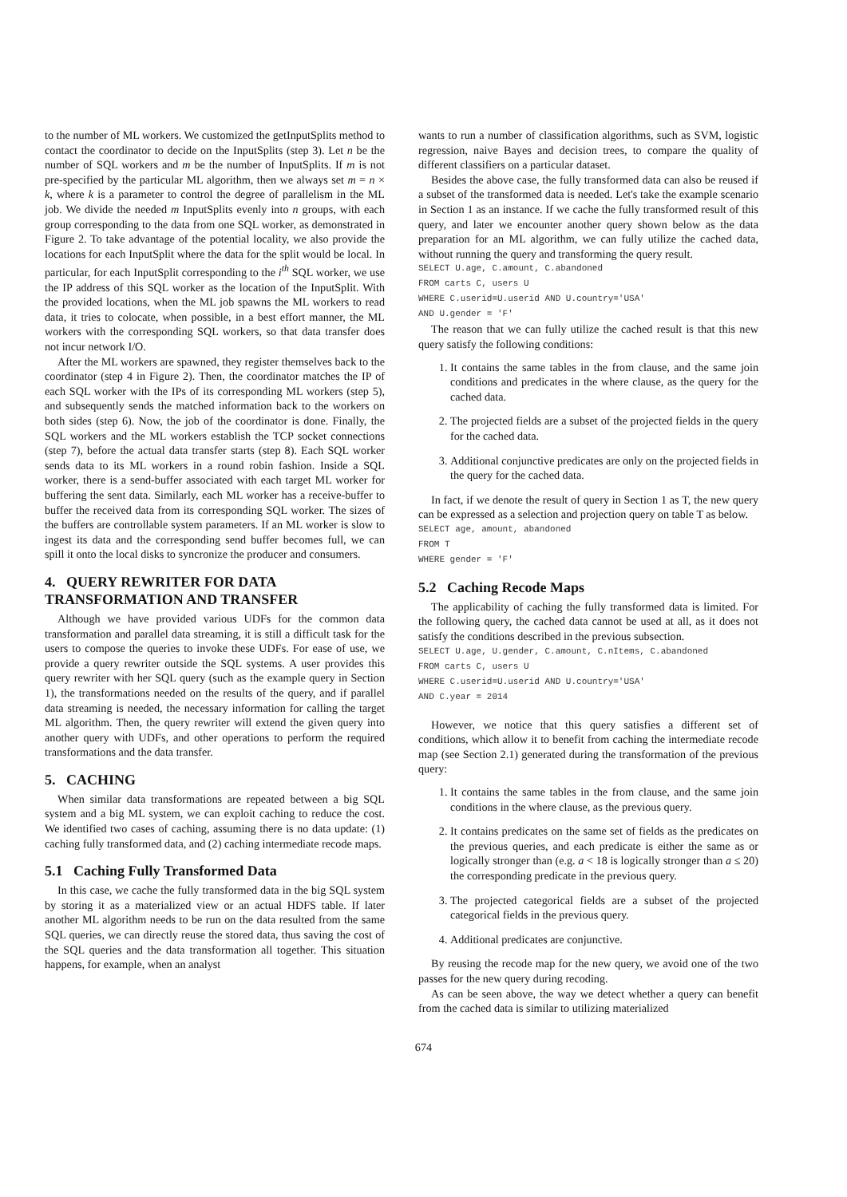to the number of ML workers. We customized the getInputSplits method to contact the coordinator to decide on the InputSplits (step 3). Let n be the number of SQL workers and m be the number of InputSplits. If m is not pre-specified by the particular ML algorithm, then we always set m = n × k, where k is a parameter to control the degree of parallelism in the ML job. We divide the needed m InputSplits evenly into n groups, with each group corresponding to the data from one SQL worker, as demonstrated in Figure 2. To take advantage of the potential locality, we also provide the locations for each InputSplit where the data for the split would be local. In particular, for each InputSplit corresponding to the i<sup>th</sup> SQL worker, we use the IP address of this SQL worker as the location of the InputSplit. With the provided locations, when the ML job spawns the ML workers to read data, it tries to colocate, when possible, in a best effort manner, the ML workers with the corresponding SQL workers, so that data transfer does not incur network I/O.
After the ML workers are spawned, they register themselves back to the coordinator (step 4 in Figure 2). Then, the coordinator matches the IP of each SQL worker with the IPs of its corresponding ML workers (step 5), and subsequently sends the matched information back to the workers on both sides (step 6). Now, the job of the coordinator is done. Finally, the SQL workers and the ML workers establish the TCP socket connections (step 7), before the actual data transfer starts (step 8). Each SQL worker sends data to its ML workers in a round robin fashion. Inside a SQL worker, there is a send-buffer associated with each target ML worker for buffering the sent data. Similarly, each ML worker has a receive-buffer to buffer the received data from its corresponding SQL worker. The sizes of the buffers are controllable system parameters. If an ML worker is slow to ingest its data and the corresponding send buffer becomes full, we can spill it onto the local disks to syncronize the producer and consumers.
4. QUERY REWRITER FOR DATA TRANSFORMATION AND TRANSFER
Although we have provided various UDFs for the common data transformation and parallel data streaming, it is still a difficult task for the users to compose the queries to invoke these UDFs. For ease of use, we provide a query rewriter outside the SQL systems. A user provides this query rewriter with her SQL query (such as the example query in Section 1), the transformations needed on the results of the query, and if parallel data streaming is needed, the necessary information for calling the target ML algorithm. Then, the query rewriter will extend the given query into another query with UDFs, and other operations to perform the required transformations and the data transfer.
5. CACHING
When similar data transformations are repeated between a big SQL system and a big ML system, we can exploit caching to reduce the cost. We identified two cases of caching, assuming there is no data update: (1) caching fully transformed data, and (2) caching intermediate recode maps.
5.1 Caching Fully Transformed Data
In this case, we cache the fully transformed data in the big SQL system by storing it as a materialized view or an actual HDFS table. If later another ML algorithm needs to be run on the data resulted from the same SQL queries, we can directly reuse the stored data, thus saving the cost of the SQL queries and the data transformation all together. This situation happens, for example, when an analyst
wants to run a number of classification algorithms, such as SVM, logistic regression, naive Bayes and decision trees, to compare the quality of different classifiers on a particular dataset.
Besides the above case, the fully transformed data can also be reused if a subset of the transformed data is needed. Let's take the example scenario in Section 1 as an instance. If we cache the fully transformed result of this query, and later we encounter another query shown below as the data preparation for an ML algorithm, we can fully utilize the cached data, without running the query and transforming the query result.
SELECT U.age, C.amount, C.abandoned
FROM carts C, users U
WHERE C.userid=U.userid AND U.country='USA'
AND U.gender = 'F'
The reason that we can fully utilize the cached result is that this new query satisfy the following conditions:
1. It contains the same tables in the from clause, and the same join conditions and predicates in the where clause, as the query for the cached data.
2. The projected fields are a subset of the projected fields in the query for the cached data.
3. Additional conjunctive predicates are only on the projected fields in the query for the cached data.
In fact, if we denote the result of query in Section 1 as T, the new query can be expressed as a selection and projection query on table T as below.
SELECT age, amount, abandoned
FROM T
WHERE gender = 'F'
5.2 Caching Recode Maps
The applicability of caching the fully transformed data is limited. For the following query, the cached data cannot be used at all, as it does not satisfy the conditions described in the previous subsection.
SELECT U.age, U.gender, C.amount, C.nItems, C.abandoned
FROM carts C, users U
WHERE C.userid=U.userid AND U.country='USA'
AND C.year = 2014
However, we notice that this query satisfies a different set of conditions, which allow it to benefit from caching the intermediate recode map (see Section 2.1) generated during the transformation of the previous query:
1. It contains the same tables in the from clause, and the same join conditions in the where clause, as the previous query.
2. It contains predicates on the same set of fields as the predicates on the previous queries, and each predicate is either the same as or logically stronger than (e.g. a < 18 is logically stronger than a ≤ 20) the corresponding predicate in the previous query.
3. The projected categorical fields are a subset of the projected categorical fields in the previous query.
4. Additional predicates are conjunctive.
By reusing the recode map for the new query, we avoid one of the two passes for the new query during recoding.
As can be seen above, the way we detect whether a query can benefit from the cached data is similar to utilizing materialized
674